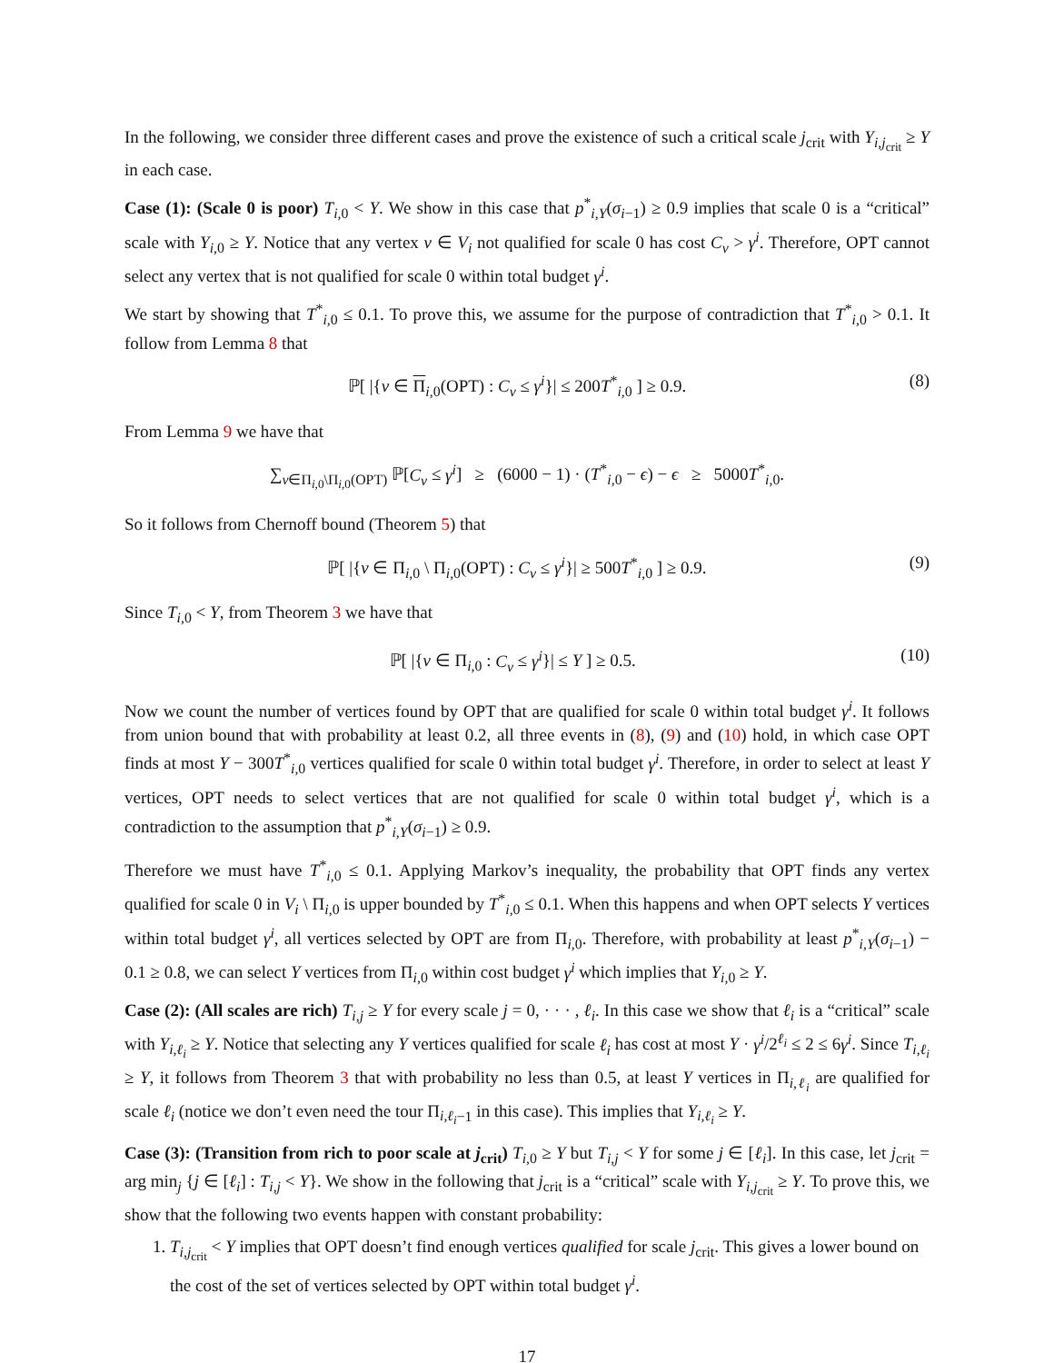In the following, we consider three different cases and prove the existence of such a critical scale j<sub>crit</sub> with Y<sub>i,j<sub>crit</sub></sub> ≥ Y in each case.
Case (1): (Scale 0 is poor) T<sub>i, 0</sub> < Y. We show in this case that p<sup>*</sup><sub>i,Y</sub>(σ<sub>i−1</sub>) ≥ 0.9 implies that scale 0 is a “critical” scale with Y<sub>i, 0</sub> ≥ Y. Notice that any vertex v ∈ V<sub>i</sub> not qualified for scale 0 has cost C<sub>v</sub> > γ<sup>i</sup>. Therefore, OPT cannot select any vertex that is not qualified for scale 0 within total budget γ<sup>i</sup>.
We start by showing that T<sup>*</sup><sub>i, 0</sub> ≤ 0.1. To prove this, we assume for the purpose of contradiction that T<sup>*</sup><sub>i, 0</sub> > 0.1. It follow from Lemma 8 that
ℙ[ |{v ∈ Π<sub>i, 0</sub>(OPT) : C<sub>v</sub> ≤ γ<sup>i</sup>}| ≤ 200T<sup>*</sup><sub>i, 0</sub> ] ≥ 0.9. (8)
From Lemma 9 we have that
∑<sub>v∈Π<sub>i, 0</sub>\Π<sub>i, 0</sub>(OPT)</sub> ℙ[C<sub>v</sub> ≤ γ<sup>i</sup>] ≥ (6000 − 1) · (T<sup>*</sup><sub>i, 0</sub> − ϵ) − ϵ ≥ 5000T<sup>*</sup><sub>i, 0</sub>.
So it follows from Chernoff bound (Theorem 5) that
ℙ[ |{v ∈ Π<sub>i, 0</sub> \ Π<sub>i, 0</sub>(OPT) : C<sub>v</sub> ≤ γ<sup>i</sup>}| ≥ 500T<sup>*</sup><sub>i, 0</sub> ] ≥ 0.9. (9)
Since T<sub>i, 0</sub> < Y, from Theorem 3 we have that
ℙ[ |{v ∈ Π<sub>i, 0</sub> : C<sub>v</sub> ≤ γ<sup>i</sup>}| ≤ Y ] ≥ 0.5. (10)
Now we count the number of vertices found by OPT that are qualified for scale 0 within total budget γ<sup>i</sup>. It follows from union bound that with probability at least 0.2, all three events in (8), (9) and (10) hold, in which case OPT finds at most Y − 300T<sup>*</sup><sub>i, 0</sub> vertices qualified for scale 0 within total budget γ<sup>i</sup>. Therefore, in order to select at least Y vertices, OPT needs to select vertices that are not qualified for scale 0 within total budget γ<sup>i</sup>, which is a contradiction to the assumption that p<sup>*</sup><sub>i,Y</sub>(σ<sub>i−1</sub>) ≥ 0.9.
Therefore we must have T<sup>*</sup><sub>i, 0</sub> ≤ 0.1. Applying Markov’s inequality, the probability that OPT finds any vertex qualified for scale 0 in V<sub>i</sub> \ Π<sub>i, 0</sub> is upper bounded by T<sup>*</sup><sub>i, 0</sub> ≤ 0.1. When this happens and when OPT selects Y vertices within total budget γ<sup>i</sup>, all vertices selected by OPT are from Π<sub>i, 0</sub>. Therefore, with probability at least p<sup>*</sup><sub>i,Y</sub>(σ<sub>i−1</sub>) − 0.1 ≥ 0.8, we can select Y vertices from Π<sub>i, 0</sub> within cost budget γ<sup>i</sup> which implies that Y<sub>i, 0</sub> ≥ Y.
Case (2): (All scales are rich) T<sub>i,j</sub> ≥ Y for every scale j = 0, · · · , ℓ<sub>i</sub>. In this case we show that ℓ<sub>i</sub> is a “critical” scale with Y<sub>i,ℓ<sub>i</sub></sub> ≥ Y. Notice that selecting any Y vertices qualified for scale ℓ<sub>i</sub> has cost at most Y · γ<sup>i</sup>/2<sup>ℓ<sub>i</sub></sup> ≤ 2 ≤ 6γ<sup>i</sup>. Since T<sub>i,ℓ<sub>i</sub></sub> ≥ Y, it follows from Theorem 3 that with probability no less than 0.5, at least Y vertices in Π<sub>i,ℓ<sub>i</sub></sub> are qualified for scale ℓ<sub>i</sub> (notice we don’t even need the tour Π<sub>i,ℓ<sub>i</sub>−1</sub> in this case). This implies that Y<sub>i,ℓ<sub>i</sub></sub> ≥ Y.
Case (3): (Transition from rich to poor scale at j<sub>crit</sub>) T<sub>i, 0</sub> ≥ Y but T<sub>i,j</sub> < Y for some j ∈ [ℓ<sub>i</sub>]. In this case, let j<sub>crit</sub> = arg min<sub>j</sub> {j ∈ [ℓ<sub>i</sub>] : T<sub>i,j</sub> < Y}. We show in the following that j<sub>crit</sub> is a “critical” scale with Y<sub>i,j<sub>crit</sub></sub> ≥ Y. To prove this, we show that the following two events happen with constant probability:
1. T<sub>i,j<sub>crit</sub></sub> < Y implies that OPT doesn’t find enough vertices qualified for scale j<sub>crit</sub>. This gives a lower bound on the cost of the set of vertices selected by OPT within total budget γ<sup>i</sup>.
17